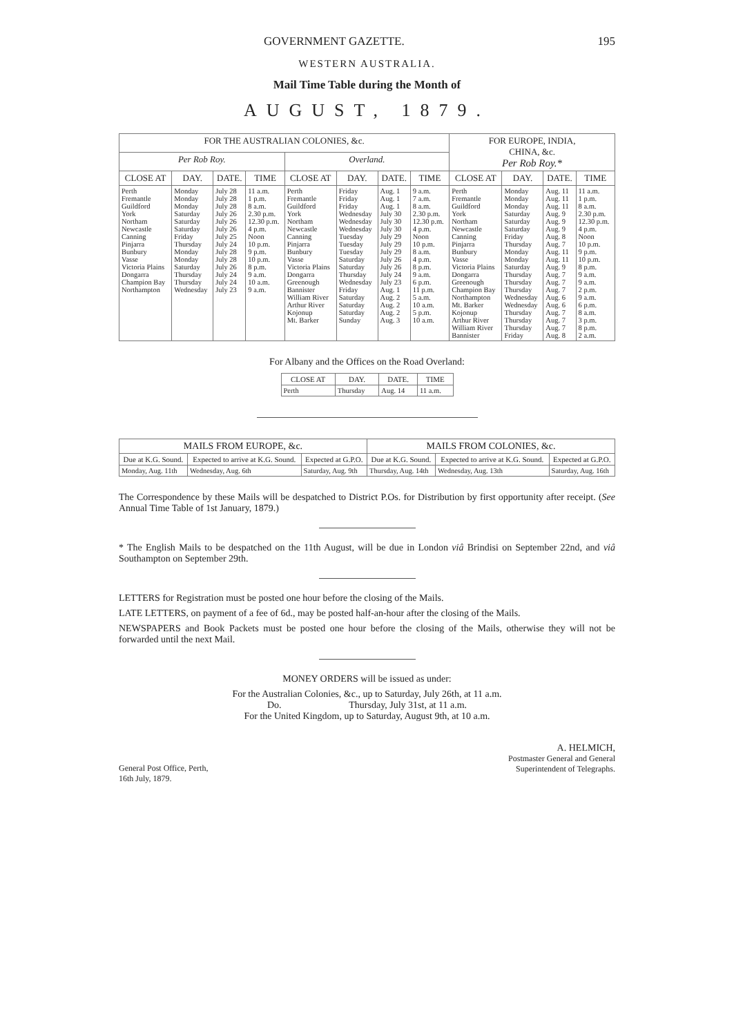GOVERNMENT GAZETTE. 195
WESTERN AUSTRALIA.
Mail Time Table during the Month of
AUGUST, 1879.
| FOR THE AUSTRALIAN COLONIES, &c. | | | | | | | | FOR EUROPE, INDIA, CHINA, &c. Per Rob Roy.* | | | |
| --- | --- | --- | --- | --- | --- | --- | --- | --- | --- | --- | --- |
| Per Rob Roy. | | | | Overland. | | | | | | | |
| CLOSE AT | DAY. | DATE. | TIME | CLOSE AT | DAY. | DATE. | TIME | CLOSE AT | DAY. | DATE. | TIME |
| Perth Fremantle Guildford York Northam Newcastle Canning Pinjarra Bunbury Vasse Victoria Plains Dongarra Champion Bay Northampton | Monday Monday Monday Saturday Saturday Saturday Friday Thursday Monday Monday Saturday Thursday Thursday Wednesday | July 28 July 28 July 28 July 26 July 26 July 26 July 25 July 24 July 28 July 28 July 26 July 24 July 24 July 23 | 11 a.m. 1 p.m. 8 a.m. 2.30 p.m. 12.30 p.m. 4 p.m. Noon 10 p.m. 9 p.m. 10 p.m. 8 p.m. 9 a.m. 10 a.m. 9 a.m. | Perth Fremantle Guildford York Northam Newcastle Canning Pinjarra Bunbury Vasse Victoria Plains Dongarra Greenough Bannister William River Arthur River Kojonup Mt. Barker | Friday Friday Friday Wednesday Wednesday Wednesday Tuesday Tuesday Tuesday Saturday Saturday Thursday Wednesday Friday Saturday Saturday Saturday Sunday | Aug. 1 Aug. 1 Aug. 1 July 30 July 30 July 30 July 29 July 29 July 29 July 26 July 26 July 24 July 23 Aug. 1 Aug. 2 Aug. 2 Aug. 2 Aug. 3 | 9 a.m. 7 a.m. 8 a.m. 2.30 p.m. 12.30 p.m. 4 p.m. Noon 10 p.m. 8 a.m. 4 p.m. 8 p.m. 9 a.m. 6 p.m. 11 p.m. 5 a.m. 10 a.m. 5 p.m. 10 a.m. | Perth Fremantle Guildford York Northam Newcastle Canning Pinjarra Bunbury Vasse Victoria Plains Dongarra Greenough Champion Bay Northampton Mt. Barker Kojonup Arthur River William River Bannister | Monday Monday Monday Saturday Saturday Saturday Friday Thursday Monday Monday Saturday Thursday Thursday Thursday Wednesday Wednesday Thursday Thursday Thursday Friday | Aug. 11 Aug. 11 Aug. 11 Aug. 9 Aug. 9 Aug. 9 Aug. 8 Aug. 7 Aug. 11 Aug. 11 Aug. 9 Aug. 7 Aug. 7 Aug. 7 Aug. 6 Aug. 6 Aug. 7 Aug. 7 Aug. 7 Aug. 8 | 11 a.m. 1 p.m. 8 a.m. 2.30 p.m. 12.30 p.m. 4 p.m. Noon 10 p.m. 9 p.m. 10 p.m. 8 p.m. 9 a.m. 9 a.m. 2 p.m. 9 a.m. 6 p.m. 8 a.m. 3 p.m. 8 p.m. 2 a.m. |
For Albany and the Offices on the Road Overland:
| CLOSE AT | DAY. | DATE. | TIME |
| --- | --- | --- | --- |
| Perth | Thursday | Aug. 14 | 11 a.m. |
| MAILS FROM EUROPE, &c. | | | MAILS FROM COLONIES, &c. | | |
| --- | --- | --- | --- | --- | --- |
| Due at K.G. Sound. | Expected to arrive at K.G. Sound. | Expected at G.P.O. | Due at K.G. Sound. | Expected to arrive at K.G. Sound. | Expected at G.P.O. |
| Monday, Aug. 11th | Wednesday, Aug. 6th | Saturday, Aug. 9th | Thursday, Aug. 14th | Wednesday, Aug. 13th | Saturday, Aug. 16th |
The Correspondence by these Mails will be despatched to District P.Os. for Distribution by first opportunity after receipt. (See Annual Time Table of 1st January, 1879.)
* The English Mails to be despatched on the 11th August, will be due in London viâ Brindisi on September 22nd, and viâ Southampton on September 29th.
LETTERS for Registration must be posted one hour before the closing of the Mails.
LATE LETTERS, on payment of a fee of 6d., may be posted half-an-hour after the closing of the Mails.
NEWSPAPERS and Book Packets must be posted one hour before the closing of the Mails, otherwise they will not be forwarded until the next Mail.
MONEY ORDERS will be issued as under:
For the Australian Colonies, &c., up to Saturday, July 26th, at 11 a.m.
Do. Thursday, July 31st, at 11 a.m.
For the United Kingdom, up to Saturday, August 9th, at 10 a.m.
General Post Office, Perth,
16th July, 1879.
A. HELMICH,
Postmaster General and General
Superintendent of Telegraphs.